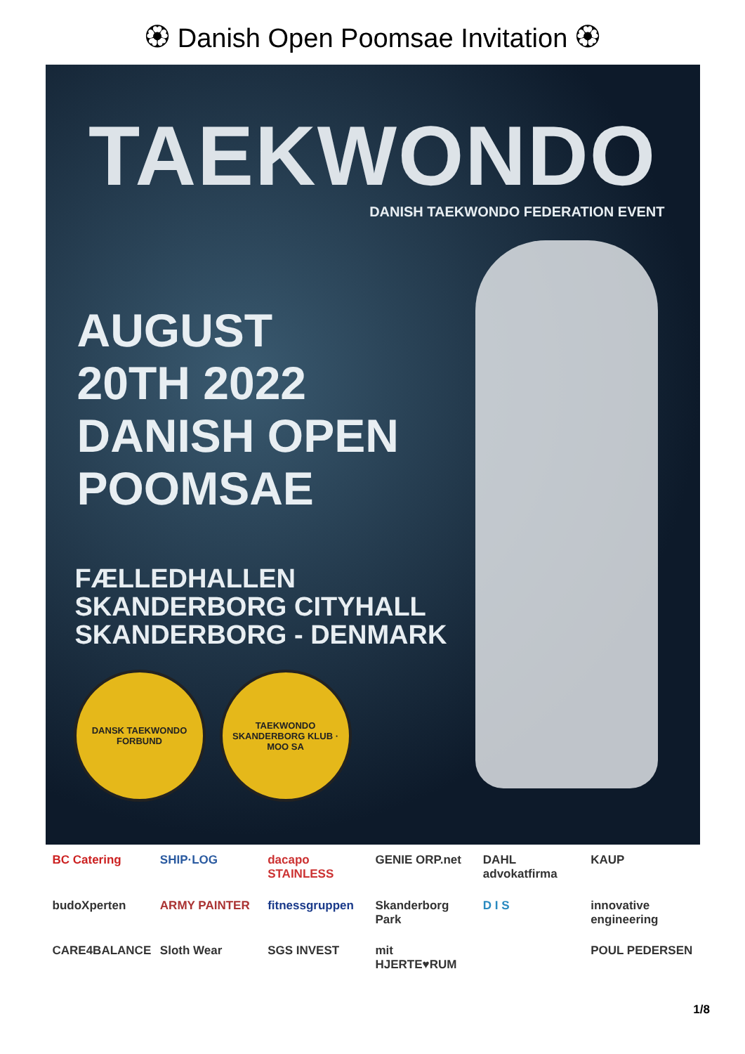🏵 Danish Open Poomsae Invitation 🏵
TAEKWONDO
DANISH TAEKWONDO FEDERATION EVENT
AUGUST
20TH 2022
DANISH OPEN
POOMSAE
FÆLLEDHALLEN
SKANDERBORG CITYHALL
SKANDERBORG - DENMARK
DANSK TAEKWONDO FORBUND TAEKWONDO SKANDERBORG KLUB · MOO SA
BC Catering
SHIP·LOG
dacapo STAINLESS
GENIE ORP.net
DAHL advokatfirma
KAUP
budoXperten
ARMY PAINTER
fitnessgruppen
Skanderborg Park
D I S
innovative engineering
CARE4BALANCE
Sloth Wear
SGS INVEST
mit HJERTE♥RUM
POUL PEDERSEN
1/8